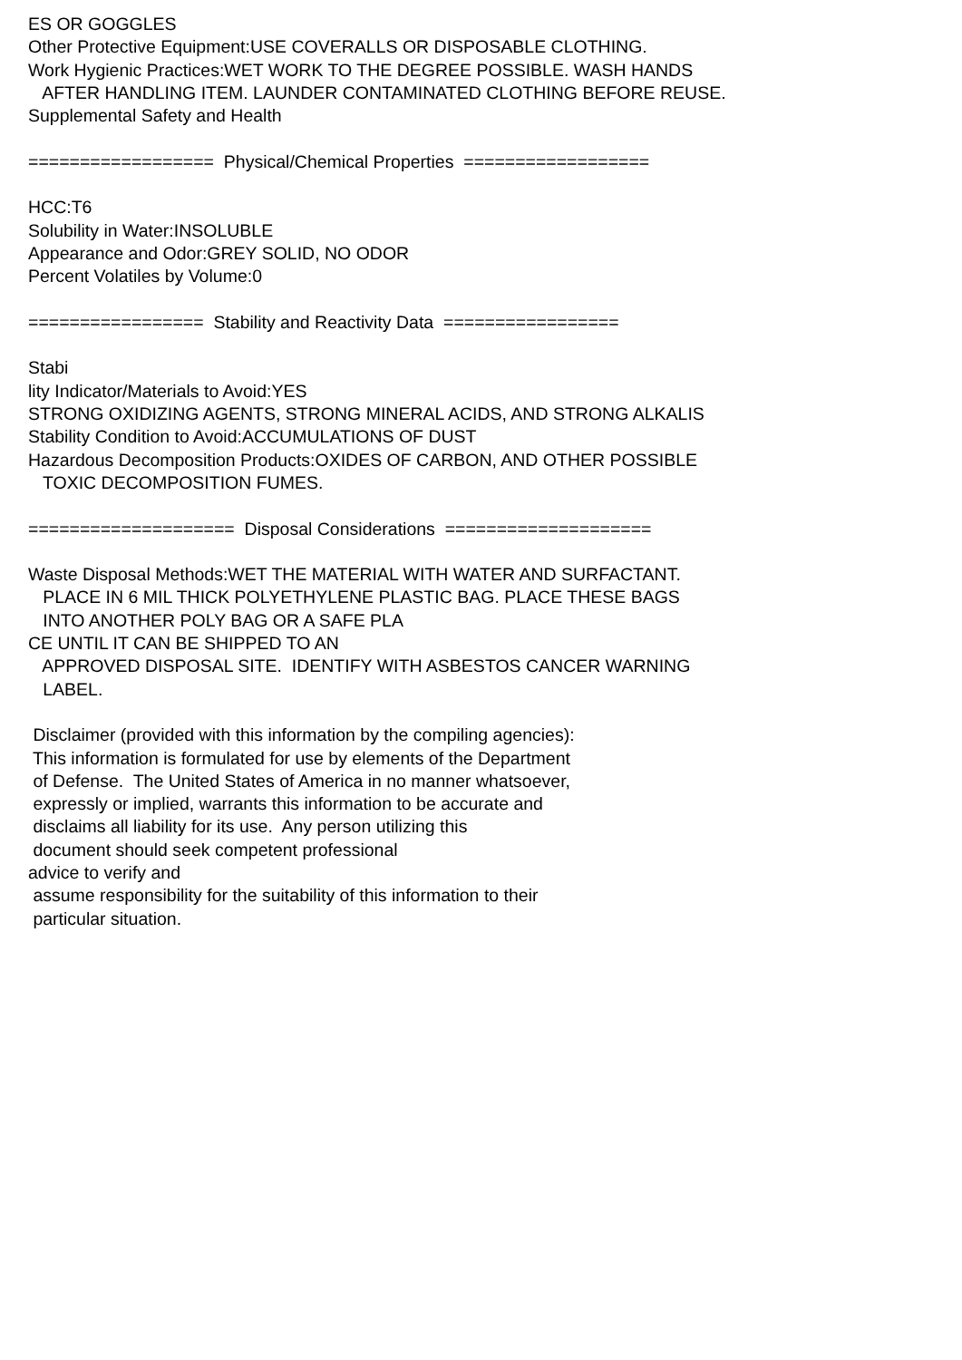ES OR GOGGLES Other Protective Equipment:USE COVERALLS OR DISPOSABLE CLOTHING. Work Hygienic Practices:WET WORK TO THE DEGREE POSSIBLE. WASH HANDS AFTER HANDLING ITEM. LAUNDER CONTAMINATED CLOTHING BEFORE REUSE. Supplemental Safety and Health ================== Physical/Chemical Properties ================== HCC:T6 Solubility in Water:INSOLUBLE Appearance and Odor:GREY SOLID, NO ODOR Percent Volatiles by Volume:0 ================= Stability and Reactivity Data ================= Stabi lity Indicator/Materials to Avoid:YES STRONG OXIDIZING AGENTS, STRONG MINERAL ACIDS, AND STRONG ALKALIS Stability Condition to Avoid:ACCUMULATIONS OF DUST Hazardous Decomposition Products:OXIDES OF CARBON, AND OTHER POSSIBLE TOXIC DECOMPOSITION FUMES. ==================== Disposal Considerations ==================== Waste Disposal Methods:WET THE MATERIAL WITH WATER AND SURFACTANT. PLACE IN 6 MIL THICK POLYETHYLENE PLASTIC BAG. PLACE THESE BAGS INTO ANOTHER POLY BAG OR A SAFE PLA CE UNTIL IT CAN BE SHIPPED TO AN APPROVED DISPOSAL SITE. IDENTIFY WITH ASBESTOS CANCER WARNING LABEL. Disclaimer (provided with this information by the compiling agencies): This information is formulated for use by elements of the Department of Defense. The United States of America in no manner whatsoever, expressly or implied, warrants this information to be accurate and disclaims all liability for its use. Any person utilizing this document should seek competent professional advice to verify and assume responsibility for the suitability of this information to their particular situation.